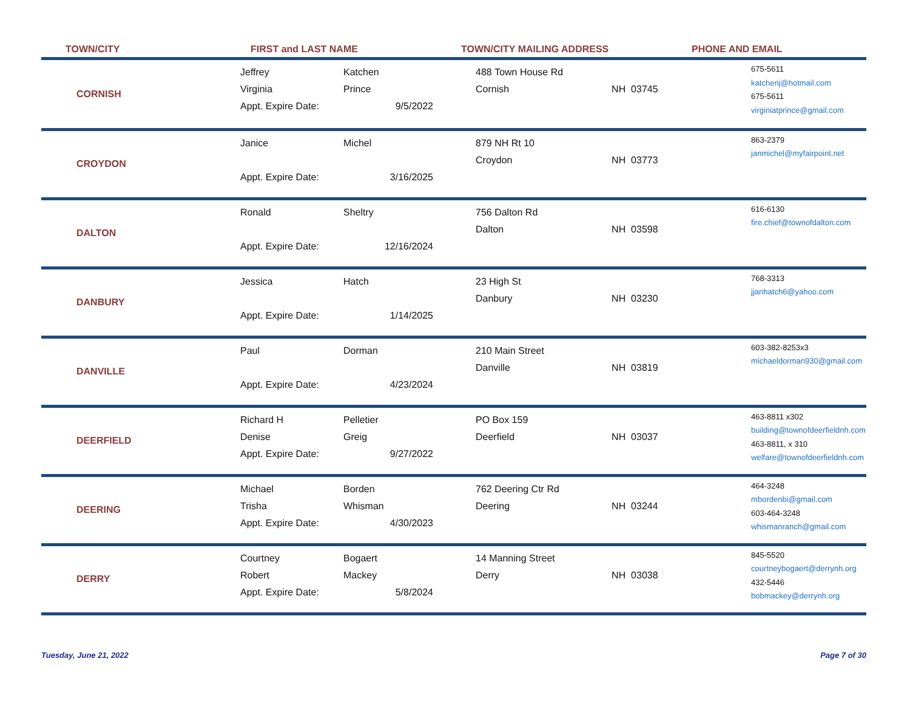TOWN/CITY FIRST and LAST NAME TOWN/CITY MAILING ADDRESS PHONE AND EMAIL
| CORNISH | Jeffrey Virginia Appt. Expire Date: | Katchen Prince 9/5/2022 | 488 Town House Rd Cornish | NH 03745 | 675-5611 katchenj@hotmail.com 675-5611 virginiatprince@gmail.com |
| CROYDON | Janice Appt. Expire Date: | Michel 3/16/2025 | 879 NH Rt 10 Croydon | NH 03773 | 863-2379 janmichel@myfairpoint.net |
| DALTON | Ronald Appt. Expire Date: | Sheltry 12/16/2024 | 756 Dalton Rd Dalton | NH 03598 | 616-6130 fire.chief@townofdalton.com |
| DANBURY | Jessica Appt. Expire Date: | Hatch 1/14/2025 | 23 High St Danbury | NH 03230 | 768-3313 jjanhatch6@yahoo.com |
| DANVILLE | Paul Appt. Expire Date: | Dorman 4/23/2024 | 210 Main Street Danville | NH 03819 | 603-382-8253x3 michaeldorman930@gmail.com |
| DEERFIELD | Richard H Denise Appt. Expire Date: | Pelletier Greig 9/27/2022 | PO Box 159 Deerfield | NH 03037 | 463-8811 x302 building@townofdeerfieldnh.com 463-8811, x 310 welfare@townofdeerfieldnh.com |
| DEERING | Michael Trisha Appt. Expire Date: | Borden Whisman 4/30/2023 | 762 Deering Ctr Rd Deering | NH 03244 | 464-3248 mbordenbi@gmail.com 603-464-3248 whismanranch@gmail.com |
| DERRY | Courtney Robert Appt. Expire Date: | Bogaert Mackey 5/8/2024 | 14 Manning Street Derry | NH 03038 | 845-5520 courtneybogaert@derrynh.org 432-5446 bobmackey@derrynh.org |
Tuesday, June 21, 2022 Page 7 of 30